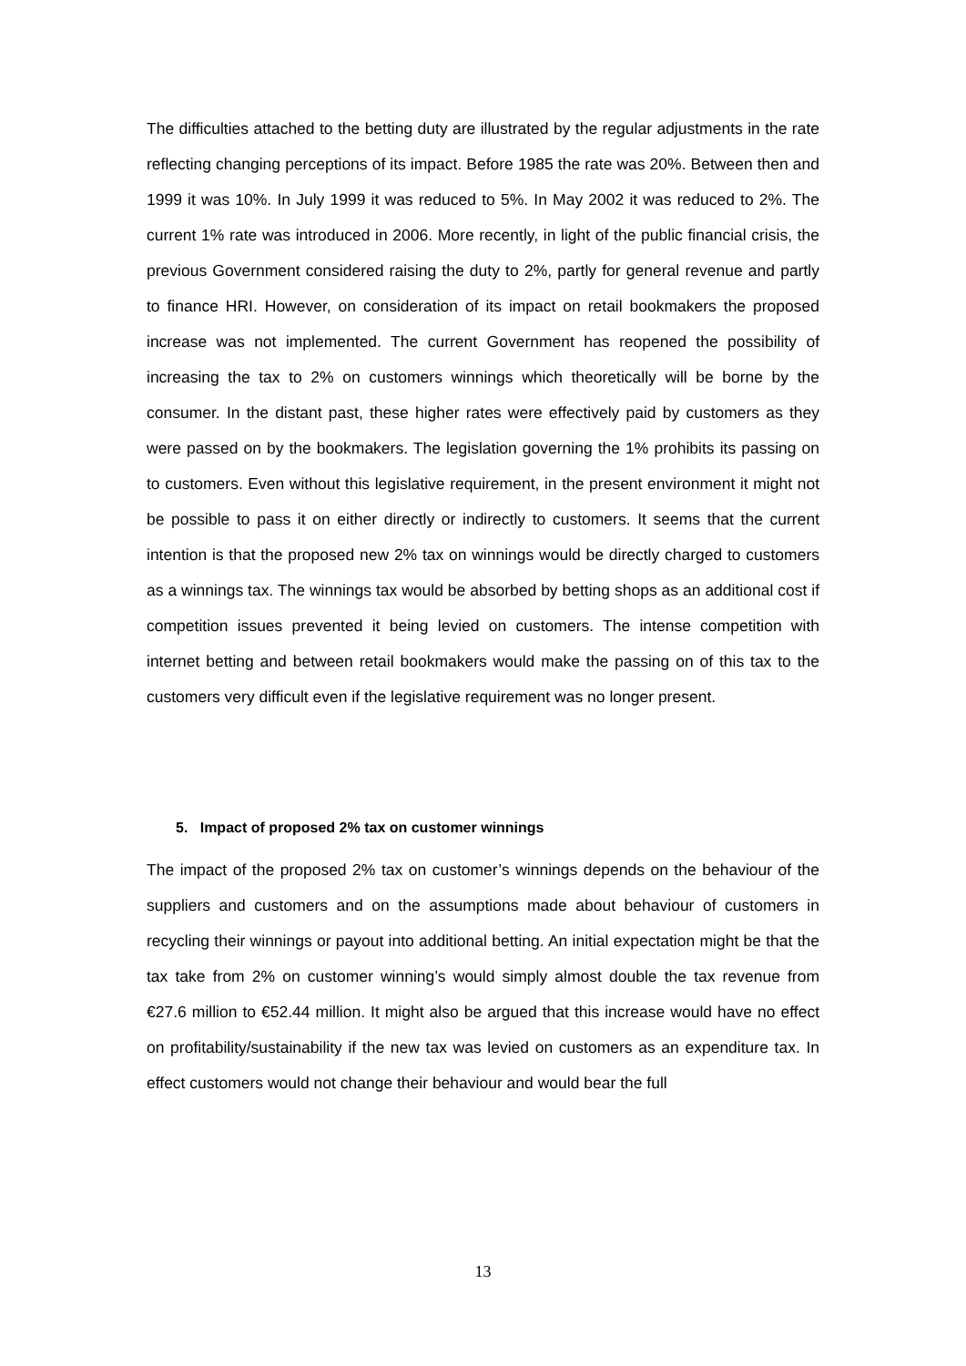The difficulties attached to the betting duty are illustrated by the regular adjustments in the rate reflecting changing perceptions of its impact. Before 1985 the rate was 20%. Between then and 1999 it was 10%. In July 1999 it was reduced to 5%. In May 2002 it was reduced to 2%. The current 1% rate was introduced in 2006. More recently, in light of the public financial crisis, the previous Government considered raising the duty to 2%, partly for general revenue and partly to finance HRI. However, on consideration of its impact on retail bookmakers the proposed increase was not implemented. The current Government has reopened the possibility of increasing the tax to 2% on customers winnings which theoretically will be borne by the consumer. In the distant past, these higher rates were effectively paid by customers as they were passed on by the bookmakers. The legislation governing the 1% prohibits its passing on to customers. Even without this legislative requirement, in the present environment it might not be possible to pass it on either directly or indirectly to customers. It seems that the current intention is that the proposed new 2% tax on winnings would be directly charged to customers as a winnings tax. The winnings tax would be absorbed by betting shops as an additional cost if competition issues prevented it being levied on customers. The intense competition with internet betting and between retail bookmakers would make the passing on of this tax to the customers very difficult even if the legislative requirement was no longer present.
5. Impact of proposed 2% tax on customer winnings
The impact of the proposed 2% tax on customer’s winnings depends on the behaviour of the suppliers and customers and on the assumptions made about behaviour of customers in recycling their winnings or payout into additional betting. An initial expectation might be that the tax take from 2% on customer winning’s would simply almost double the tax revenue from €27.6 million to €52.44 million. It might also be argued that this increase would have no effect on profitability/sustainability if the new tax was levied on customers as an expenditure tax. In effect customers would not change their behaviour and would bear the full
13